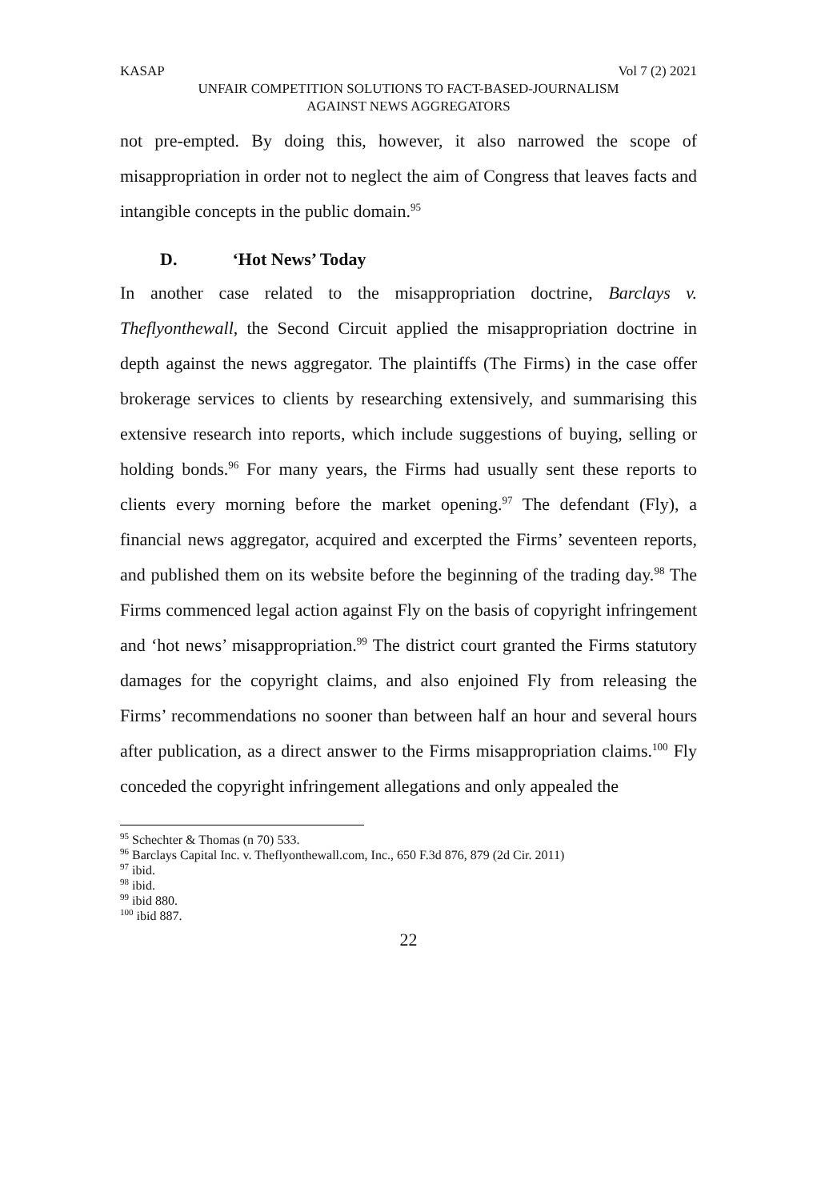KASAP Vol 7 (2) 2021
UNFAIR COMPETITION SOLUTIONS TO FACT-BASED-JOURNALISM
AGAINST NEWS AGGREGATORS
not pre-empted. By doing this, however, it also narrowed the scope of misappropriation in order not to neglect the aim of Congress that leaves facts and intangible concepts in the public domain.<sup>95</sup>
D. ‘Hot News’ Today
In another case related to the misappropriation doctrine, Barclays v. Theflyonthewall, the Second Circuit applied the misappropriation doctrine in depth against the news aggregator. The plaintiffs (The Firms) in the case offer brokerage services to clients by researching extensively, and summarising this extensive research into reports, which include suggestions of buying, selling or holding bonds.<sup>96</sup> For many years, the Firms had usually sent these reports to clients every morning before the market opening.<sup>97</sup> The defendant (Fly), a financial news aggregator, acquired and excerpted the Firms’ seventeen reports, and published them on its website before the beginning of the trading day.<sup>98</sup> The Firms commenced legal action against Fly on the basis of copyright infringement and ‘hot news’ misappropriation.<sup>99</sup> The district court granted the Firms statutory damages for the copyright claims, and also enjoined Fly from releasing the Firms’ recommendations no sooner than between half an hour and several hours after publication, as a direct answer to the Firms misappropriation claims.<sup>100</sup> Fly conceded the copyright infringement allegations and only appealed the
<sup>95</sup> Schechter & Thomas (n 70) 533.
<sup>96</sup> Barclays Capital Inc. v. Theflyonthewall.com, Inc., 650 F.3d 876, 879 (2d Cir. 2011)
<sup>97</sup> ibid.
<sup>98</sup> ibid.
<sup>99</sup> ibid 880.
<sup>100</sup> ibid 887.
22